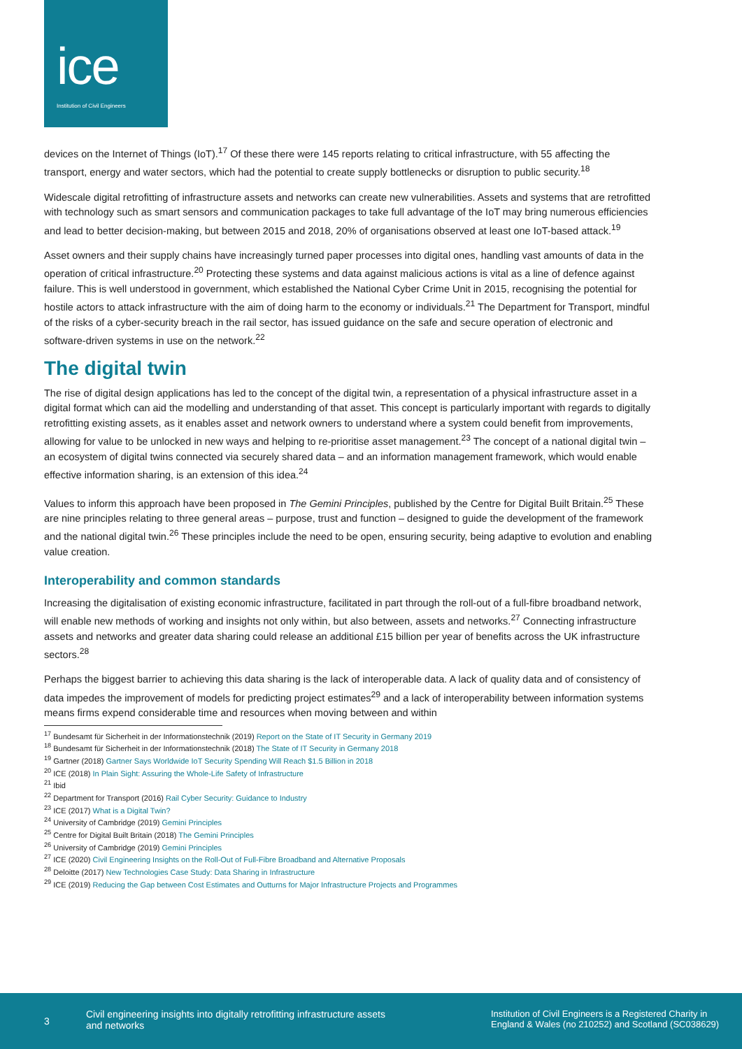ice
Institution of Civil Engineers
devices on the Internet of Things (IoT).<sup>17</sup> Of these there were 145 reports relating to critical infrastructure, with 55 affecting the transport, energy and water sectors, which had the potential to create supply bottlenecks or disruption to public security.<sup>18</sup>
Widescale digital retrofitting of infrastructure assets and networks can create new vulnerabilities. Assets and systems that are retrofitted with technology such as smart sensors and communication packages to take full advantage of the IoT may bring numerous efficiencies and lead to better decision-making, but between 2015 and 2018, 20% of organisations observed at least one IoT-based attack.<sup>19</sup>
Asset owners and their supply chains have increasingly turned paper processes into digital ones, handling vast amounts of data in the operation of critical infrastructure.<sup>20</sup> Protecting these systems and data against malicious actions is vital as a line of defence against failure. This is well understood in government, which established the National Cyber Crime Unit in 2015, recognising the potential for hostile actors to attack infrastructure with the aim of doing harm to the economy or individuals.<sup>21</sup> The Department for Transport, mindful of the risks of a cyber-security breach in the rail sector, has issued guidance on the safe and secure operation of electronic and software-driven systems in use on the network.<sup>22</sup>
The digital twin
The rise of digital design applications has led to the concept of the digital twin, a representation of a physical infrastructure asset in a digital format which can aid the modelling and understanding of that asset. This concept is particularly important with regards to digitally retrofitting existing assets, as it enables asset and network owners to understand where a system could benefit from improvements, allowing for value to be unlocked in new ways and helping to re-prioritise asset management.<sup>23</sup> The concept of a national digital twin – an ecosystem of digital twins connected via securely shared data – and an information management framework, which would enable effective information sharing, is an extension of this idea.<sup>24</sup>
Values to inform this approach have been proposed in The Gemini Principles, published by the Centre for Digital Built Britain.<sup>25</sup> These are nine principles relating to three general areas – purpose, trust and function – designed to guide the development of the framework and the national digital twin.<sup>26</sup> These principles include the need to be open, ensuring security, being adaptive to evolution and enabling value creation.
Interoperability and common standards
Increasing the digitalisation of existing economic infrastructure, facilitated in part through the roll-out of a full-fibre broadband network, will enable new methods of working and insights not only within, but also between, assets and networks.<sup>27</sup> Connecting infrastructure assets and networks and greater data sharing could release an additional £15 billion per year of benefits across the UK infrastructure sectors.<sup>28</sup>
Perhaps the biggest barrier to achieving this data sharing is the lack of interoperable data. A lack of quality data and of consistency of data impedes the improvement of models for predicting project estimates<sup>29</sup> and a lack of interoperability between information systems means firms expend considerable time and resources when moving between and within
<sup>17</sup> Bundesamt für Sicherheit in der Informationstechnik (2019) Report on the State of IT Security in Germany 2019
<sup>18</sup> Bundesamt für Sicherheit in der Informationstechnik (2018) The State of IT Security in Germany 2018
<sup>19</sup> Gartner (2018) Gartner Says Worldwide IoT Security Spending Will Reach $1.5 Billion in 2018
<sup>20</sup> ICE (2018) In Plain Sight: Assuring the Whole-Life Safety of Infrastructure
<sup>21</sup> Ibid
<sup>22</sup> Department for Transport (2016) Rail Cyber Security: Guidance to Industry
<sup>23</sup> ICE (2017) What is a Digital Twin?
<sup>24</sup> University of Cambridge (2019) Gemini Principles
<sup>25</sup> Centre for Digital Built Britain (2018) The Gemini Principles
<sup>26</sup> University of Cambridge (2019) Gemini Principles
<sup>27</sup> ICE (2020) Civil Engineering Insights on the Roll-Out of Full-Fibre Broadband and Alternative Proposals
<sup>28</sup> Deloitte (2017) New Technologies Case Study: Data Sharing in Infrastructure
<sup>29</sup> ICE (2019) Reducing the Gap between Cost Estimates and Outturns for Major Infrastructure Projects and Programmes
3
Civil engineering insights into digitally retrofitting infrastructure assets and networks
Institution of Civil Engineers is a Registered Charity in England & Wales (no 210252) and Scotland (SC038629)